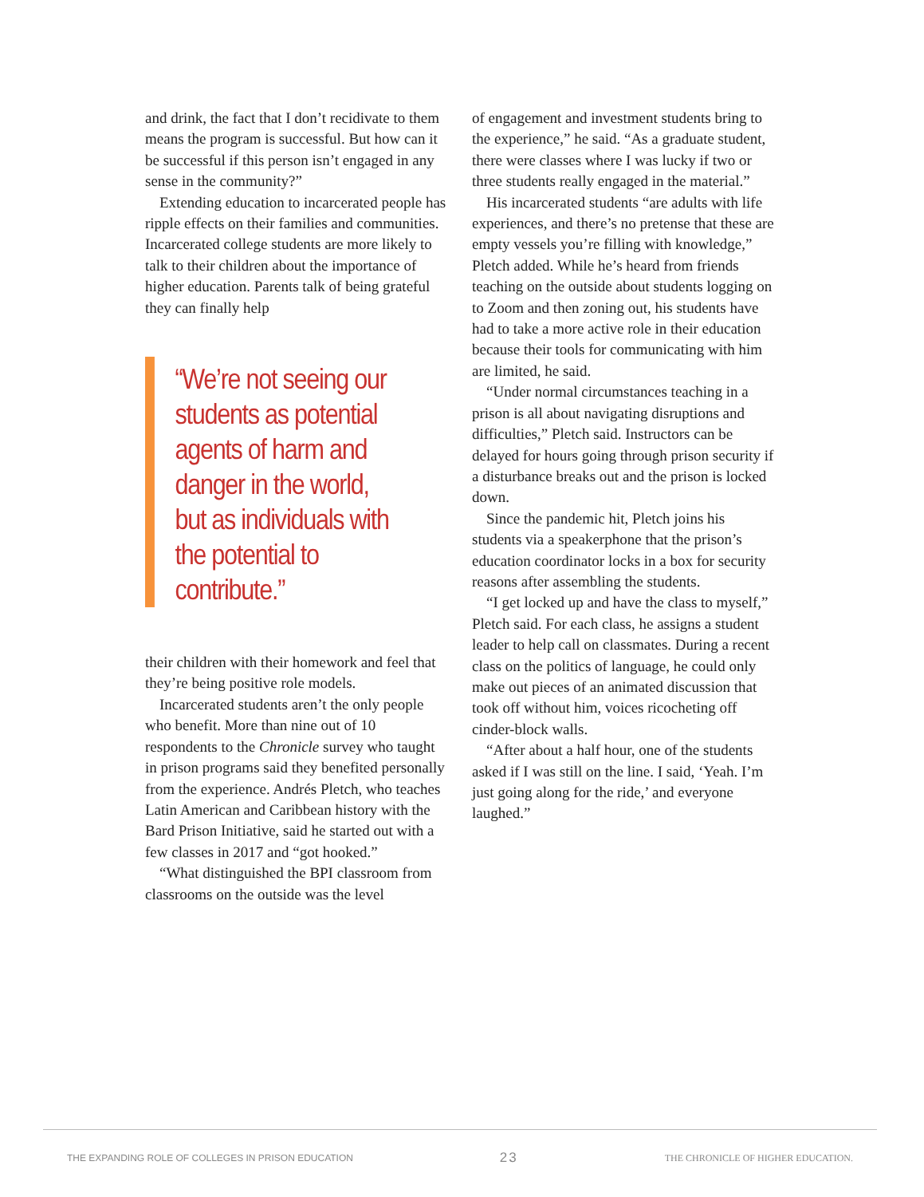and drink, the fact that I don’t recidivate to them means the program is successful. But how can it be successful if this person isn’t engaged in any sense in the community?”
Extending education to incarcerated people has ripple effects on their families and communities. Incarcerated college students are more likely to talk to their children about the importance of higher education. Parents talk of being grateful they can finally help
“We’re not seeing our students as potential agents of harm and danger in the world, but as individuals with the potential to contribute.”
their children with their homework and feel that they’re being positive role models.
Incarcerated students aren’t the only people who benefit. More than nine out of 10 respondents to the Chronicle survey who taught in prison programs said they benefited personally from the experience. Andrés Pletch, who teaches Latin American and Caribbean history with the Bard Prison Initiative, said he started out with a few classes in 2017 and “got hooked.”
“What distinguished the BPI classroom from classrooms on the outside was the level
of engagement and investment students bring to the experience,” he said. “As a graduate student, there were classes where I was lucky if two or three students really engaged in the material.”
His incarcerated students “are adults with life experiences, and there’s no pretense that these are empty vessels you’re filling with knowledge,” Pletch added. While he’s heard from friends teaching on the outside about students logging on to Zoom and then zoning out, his students have had to take a more active role in their education because their tools for communicating with him are limited, he said.
“Under normal circumstances teaching in a prison is all about navigating disruptions and difficulties,” Pletch said. Instructors can be delayed for hours going through prison security if a disturbance breaks out and the prison is locked down.
Since the pandemic hit, Pletch joins his students via a speakerphone that the prison’s education coordinator locks in a box for security reasons after assembling the students.
“I get locked up and have the class to myself,” Pletch said. For each class, he assigns a student leader to help call on classmates. During a recent class on the politics of language, he could only make out pieces of an animated discussion that took off without him, voices ricocheting off cinder-block walls.
“After about a half hour, one of the students asked if I was still on the line. I said, ‘Yeah. I’m just going along for the ride,’ and everyone laughed.”
THE EXPANDING ROLE OF COLLEGES IN PRISON EDUCATION 23 THE CHRONICLE OF HIGHER EDUCATION.